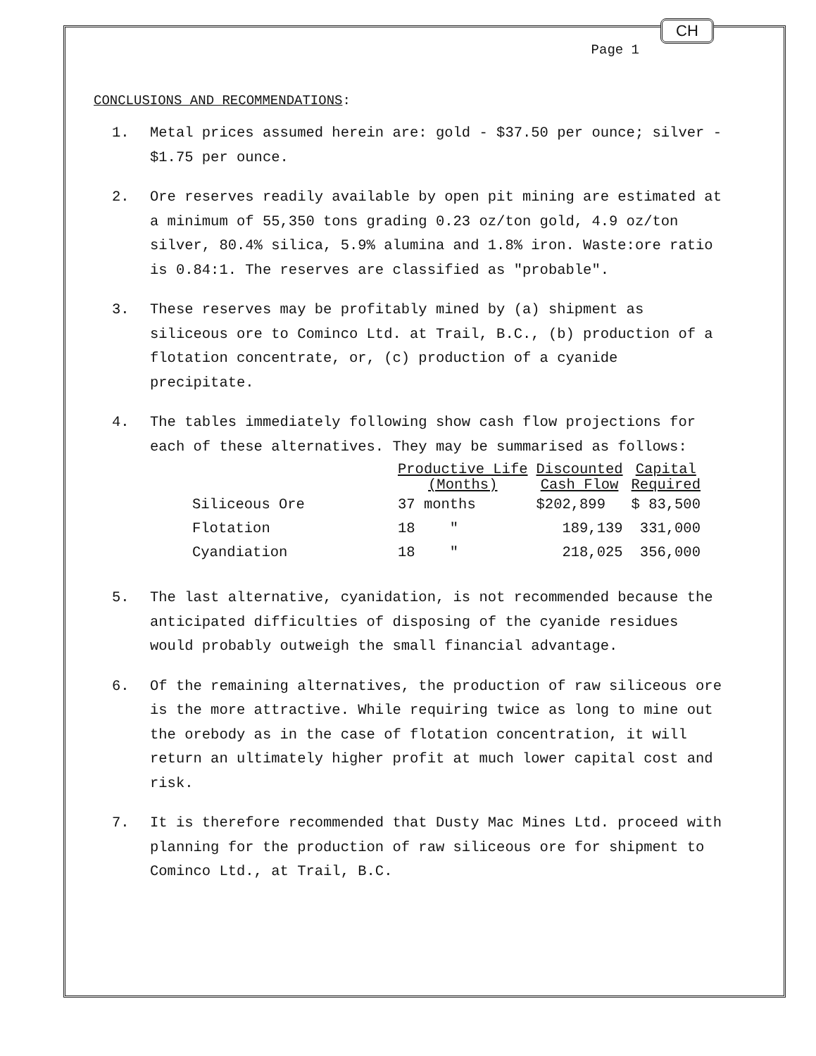CH
Page 1
CONCLUSIONS AND RECOMMENDATIONS:
1. Metal prices assumed herein are: gold - $37.50 per ounce; silver - $1.75 per ounce.
2. Ore reserves readily available by open pit mining are estimated at a minimum of 55,350 tons grading 0.23 oz/ton gold, 4.9 oz/ton silver, 80.4% silica, 5.9% alumina and 1.8% iron. Waste:ore ratio is 0.84:1. The reserves are classified as "probable".
3. These reserves may be profitably mined by (a) shipment as siliceous ore to Cominco Ltd. at Trail, B.C., (b) production of a flotation concentrate, or, (c) production of a cyanide precipitate.
4. The tables immediately following show cash flow projections for each of these alternatives. They may be summarised as follows:
| | Productive Life (Months) | Discounted Cash Flow | Capital Required |
| --- | --- | --- | --- |
| Siliceous Ore | 37 months | $202,899 | $ 83,500 |
| Flotation | 18 " | 189,139 | 331,000 |
| Cyandiation | 18 " | 218,025 | 356,000 |
5. The last alternative, cyanidation, is not recommended because the anticipated difficulties of disposing of the cyanide residues would probably outweigh the small financial advantage.
6. Of the remaining alternatives, the production of raw siliceous ore is the more attractive. While requiring twice as long to mine out the orebody as in the case of flotation concentration, it will return an ultimately higher profit at much lower capital cost and risk.
7. It is therefore recommended that Dusty Mac Mines Ltd. proceed with planning for the production of raw siliceous ore for shipment to Cominco Ltd., at Trail, B.C.